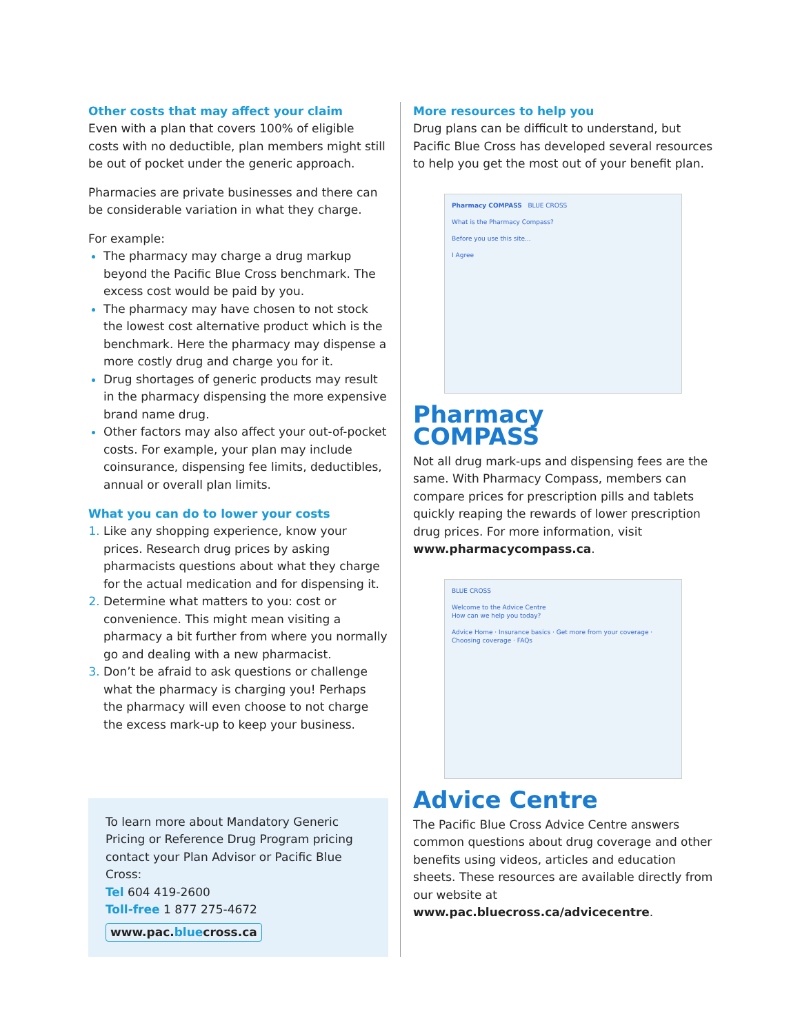Other costs that may affect your claim
Even with a plan that covers 100% of eligible costs with no deductible, plan members might still be out of pocket under the generic approach.
Pharmacies are private businesses and there can be considerable variation in what they charge.
For example:
The pharmacy may charge a drug markup beyond the Pacific Blue Cross benchmark. The excess cost would be paid by you.
The pharmacy may have chosen to not stock the lowest cost alternative product which is the benchmark. Here the pharmacy may dispense a more costly drug and charge you for it.
Drug shortages of generic products may result in the pharmacy dispensing the more expensive brand name drug.
Other factors may also affect your out-of-pocket costs. For example, your plan may include coinsurance, dispensing fee limits, deductibles, annual or overall plan limits.
What you can do to lower your costs
Like any shopping experience, know your prices. Research drug prices by asking pharmacists questions about what they charge for the actual medication and for dispensing it.
Determine what matters to you: cost or convenience. This might mean visiting a pharmacy a bit further from where you normally go and dealing with a new pharmacist.
Don’t be afraid to ask questions or challenge what the pharmacy is charging you! Perhaps the pharmacy will even choose to not charge the excess mark-up to keep your business.
To learn more about Mandatory Generic Pricing or Reference Drug Program pricing contact your Plan Advisor or Pacific Blue Cross:
Tel 604 419-2600
Toll-free 1 877 275-4672
www.pac.bluecross.ca
More resources to help you
Drug plans can be difficult to understand, but Pacific Blue Cross has developed several resources to help you get the most out of your benefit plan.
Pharmacy COMPASS BLUE CROSS
What is the Pharmacy Compass?
Before you use this site...
I Agree
Pharmacy
COMPASS
Not all drug mark-ups and dispensing fees are the same. With Pharmacy Compass, members can compare prices for prescription pills and tablets quickly reaping the rewards of lower prescription drug prices. For more information, visit www.pharmacycompass.ca.
BLUE CROSS
Welcome to the Advice Centre
How can we help you today?
Advice Home · Insurance basics · Get more from your coverage · Choosing coverage · FAQs
Advice Centre
The Pacific Blue Cross Advice Centre answers common questions about drug coverage and other benefits using videos, articles and education sheets. These resources are available directly from our website at www.pac.bluecross.ca/advicecentre.